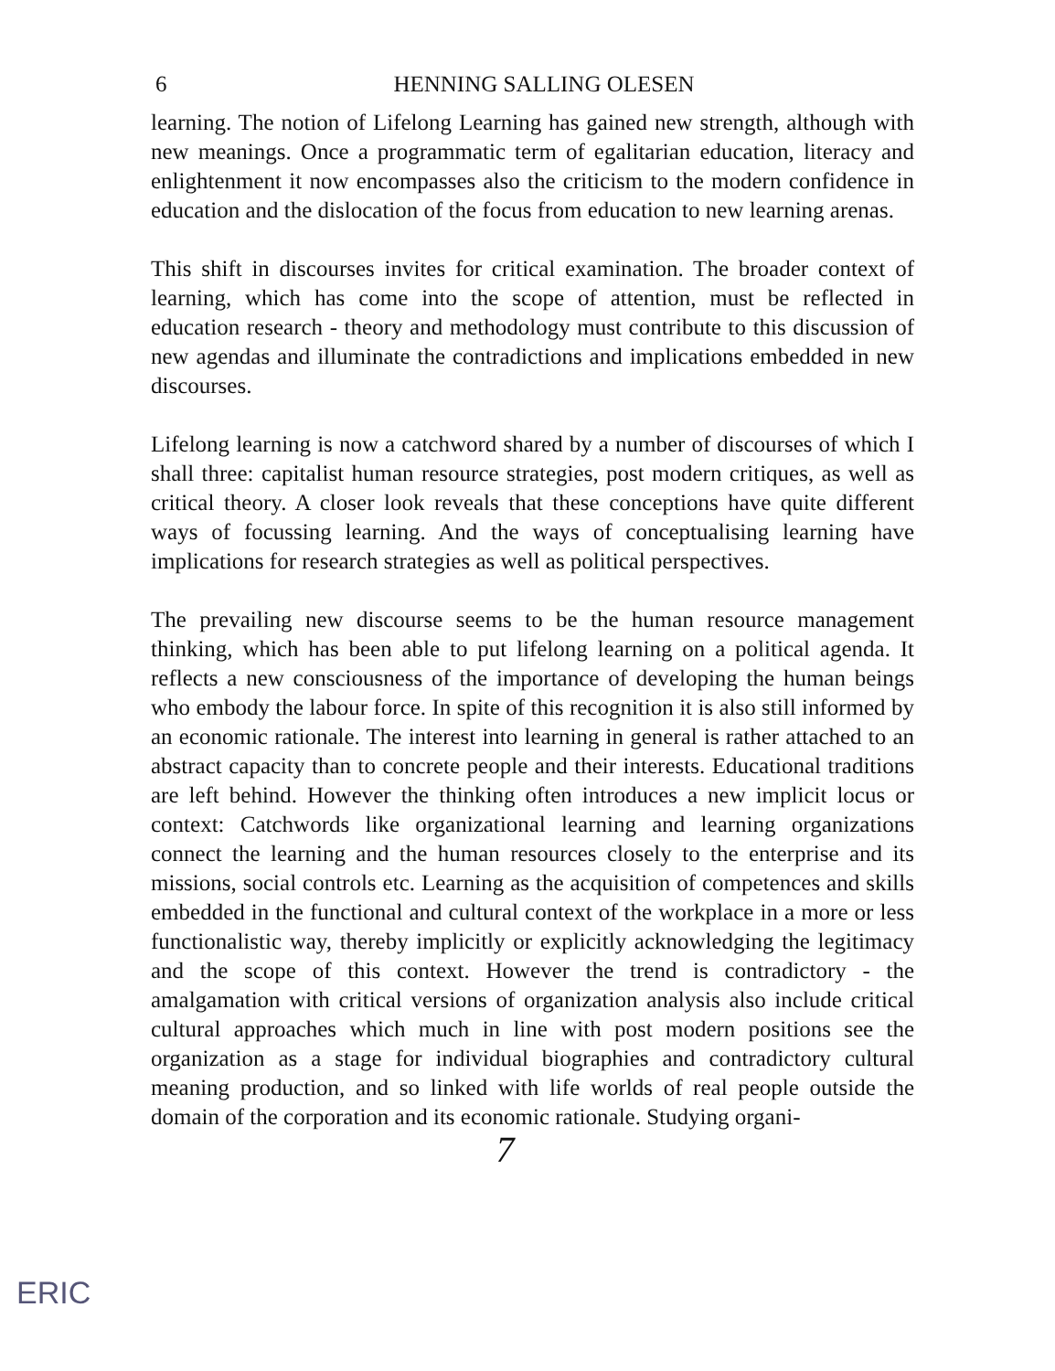6 HENNING SALLING OLESEN
learning. The notion of Lifelong Learning has gained new strength, although with new meanings. Once a programmatic term of egalitarian education, literacy and enlightenment it now encompasses also the criticism to the modern confidence in education and the dislocation of the focus from education to new learning arenas.
This shift in discourses invites for critical examination. The broader context of learning, which has come into the scope of attention, must be reflected in education research - theory and methodology must contribute to this discussion of new agendas and illuminate the contradictions and implications embedded in new discourses.
Lifelong learning is now a catchword shared by a number of discourses of which I shall three: capitalist human resource strategies, post modern critiques, as well as critical theory. A closer look reveals that these conceptions have quite different ways of focussing learning. And the ways of conceptualising learning have implications for research strategies as well as political perspectives.
The prevailing new discourse seems to be the human resource management thinking, which has been able to put lifelong learning on a political agenda. It reflects a new consciousness of the importance of developing the human beings who embody the labour force. In spite of this recognition it is also still informed by an economic rationale. The interest into learning in general is rather attached to an abstract capacity than to concrete people and their interests. Educational traditions are left behind. However the thinking often introduces a new implicit locus or context: Catchwords like organizational learning and learning organizations connect the learning and the human resources closely to the enterprise and its missions, social controls etc. Learning as the acquisition of competences and skills embedded in the functional and cultural context of the workplace in a more or less functionalistic way, thereby implicitly or explicitly acknowledging the legitimacy and the scope of this context. However the trend is contradictory - the amalgamation with critical versions of organization analysis also include critical cultural approaches which much in line with post modern positions see the organization as a stage for individual biographies and contradictory cultural meaning production, and so linked with life worlds of real people outside the domain of the corporation and its economic rationale. Studying organi-
7
ERIC